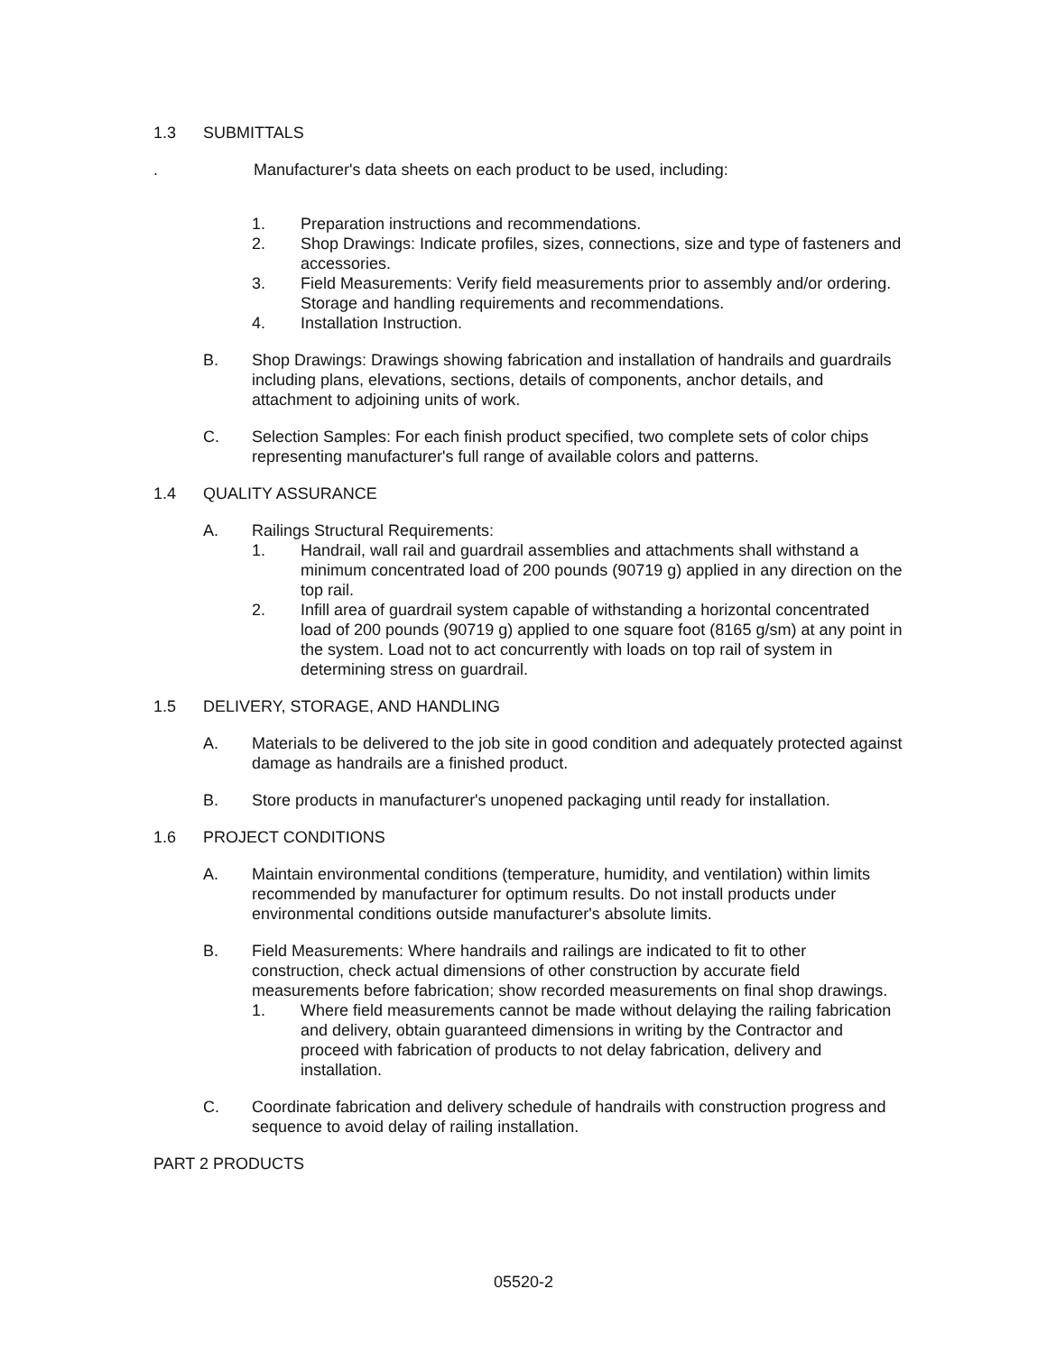1.3 SUBMITTALS
. Manufacturer's data sheets on each product to be used, including:
1. Preparation instructions and recommendations.
2. Shop Drawings: Indicate profiles, sizes, connections, size and type of fasteners and accessories.
3. Field Measurements: Verify field measurements prior to assembly and/or ordering.
Storage and handling requirements and recommendations.
4. Installation Instruction.
B. Shop Drawings: Drawings showing fabrication and installation of handrails and guardrails including plans, elevations, sections, details of components, anchor details, and attachment to adjoining units of work.
C. Selection Samples: For each finish product specified, two complete sets of color chips representing manufacturer's full range of available colors and patterns.
1.4 QUALITY ASSURANCE
A. Railings Structural Requirements:
1. Handrail, wall rail and guardrail assemblies and attachments shall withstand a minimum concentrated load of 200 pounds (90719 g) applied in any direction on the top rail.
2. Infill area of guardrail system capable of withstanding a horizontal concentrated load of 200 pounds (90719 g) applied to one square foot (8165 g/sm) at any point in the system. Load not to act concurrently with loads on top rail of system in determining stress on guardrail.
1.5 DELIVERY, STORAGE, AND HANDLING
A. Materials to be delivered to the job site in good condition and adequately protected against damage as handrails are a finished product.
B. Store products in manufacturer's unopened packaging until ready for installation.
1.6 PROJECT CONDITIONS
A. Maintain environmental conditions (temperature, humidity, and ventilation) within limits recommended by manufacturer for optimum results. Do not install products under environmental conditions outside manufacturer's absolute limits.
B. Field Measurements: Where handrails and railings are indicated to fit to other construction, check actual dimensions of other construction by accurate field measurements before fabrication; show recorded measurements on final shop drawings.
1. Where field measurements cannot be made without delaying the railing fabrication and delivery, obtain guaranteed dimensions in writing by the Contractor and proceed with fabrication of products to not delay fabrication, delivery and installation.
C. Coordinate fabrication and delivery schedule of handrails with construction progress and sequence to avoid delay of railing installation.
PART 2 PRODUCTS
05520-2